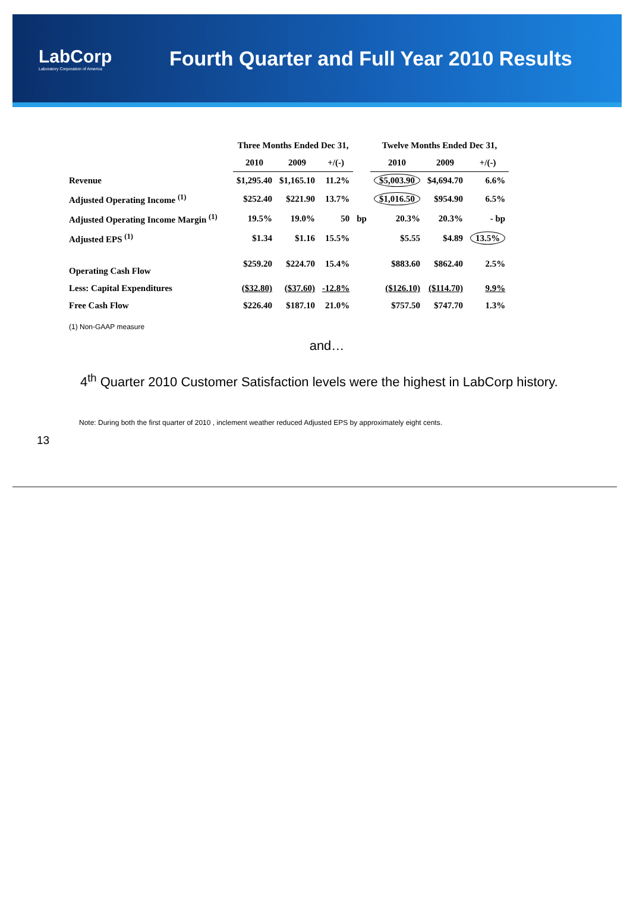LabCorp
Laboratory Corporation of America
Fourth Quarter and Full Year 2010 Results
| | Three Months Ended Dec 31, | | | | Twelve Months Ended Dec 31, | | |
| --- | --- | --- | --- | --- | --- | --- | --- |
| | 2010 | 2009 | +/(-) | | 2010 | 2009 | +/(-) |
| Revenue | $1,295.40 | $1,165.10 | 11.2% | | $5,003.90 | $4,694.70 | 6.6% |
| Adjusted Operating Income <sup>(1)</sup> | $252.40 | $221.90 | 13.7% | | $1,016.50 | $954.90 | 6.5% |
| Adjusted Operating Income Margin <sup>(1)</sup> | 19.5% | 19.0% | 50 | bp | 20.3% | 20.3% | - bp |
| Adjusted EPS <sup>(1)</sup> | $1.34 | $1.16 | 15.5% | | $5.55 | $4.89 | 13.5% |
| Operating Cash Flow | $259.20 | $224.70 | 15.4% | | $883.60 | $862.40 | 2.5% |
| Less: Capital Expenditures | ($32.80) | ($37.60) | -12.8% | | ($126.10) | ($114.70) | 9.9% |
| Free Cash Flow | $226.40 | $187.10 | 21.0% | | $757.50 | $747.70 | 1.3% |
(1) Non-GAAP measure
and…
4<sup>th</sup> Quarter 2010 Customer Satisfaction levels were the highest in LabCorp history.
Note: During both the first quarter of 2010 , inclement weather reduced Adjusted EPS by approximately eight cents.
13